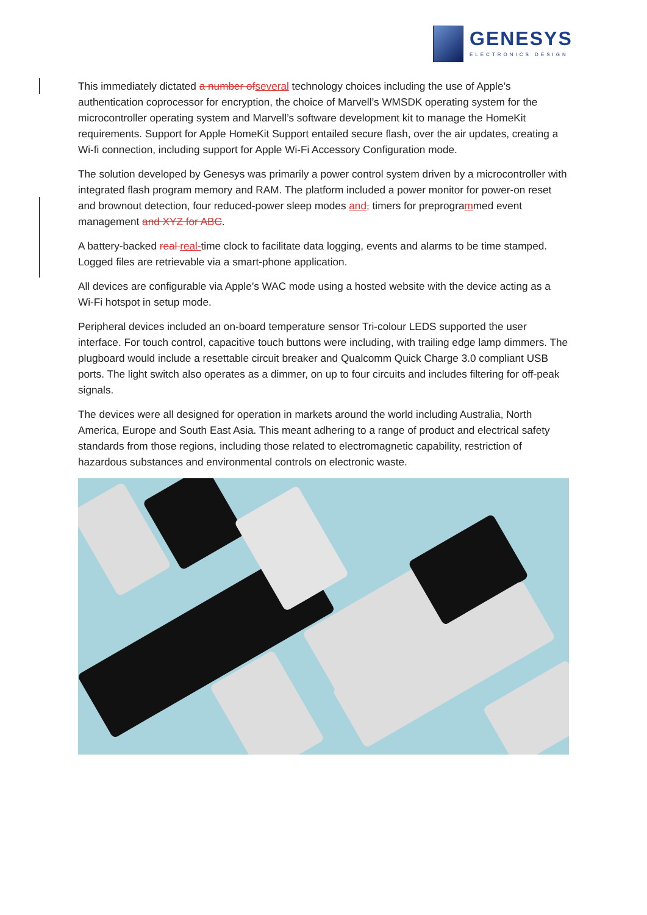GENESYS
ELECTRONICS DESIGN
This immediately dictated a number ofseveral technology choices including the use of Apple’s authentication coprocessor for encryption, the choice of Marvell’s WMSDK operating system for the microcontroller operating system and Marvell’s software development kit to manage the HomeKit requirements. Support for Apple HomeKit Support entailed secure flash, over the air updates, creating a Wi-fi connection, including support for Apple Wi-Fi Accessory Configuration mode.
The solution developed by Genesys was primarily a power control system driven by a microcontroller with integrated flash program memory and RAM. The platform included a power monitor for power-on reset and brownout detection, four reduced-power sleep modes and, timers for preprogrammed event management and XYZ for ABC.
A battery-backed real real-time clock to facilitate data logging, events and alarms to be time stamped. Logged files are retrievable via a smart-phone application.
All devices are configurable via Apple’s WAC mode using a hosted website with the device acting as a Wi-Fi hotspot in setup mode.
Peripheral devices included an on-board temperature sensor Tri-colour LEDS supported the user interface. For touch control, capacitive touch buttons were including, with trailing edge lamp dimmers. The plugboard would include a resettable circuit breaker and Qualcomm Quick Charge 3.0 compliant USB ports. The light switch also operates as a dimmer, on up to four circuits and includes filtering for off-peak signals.
The devices were all designed for operation in markets around the world including Australia, North America, Europe and South East Asia. This meant adhering to a range of product and electrical safety standards from those regions, including those related to electromagnetic capability, restriction of hazardous substances and environmental controls on electronic waste.